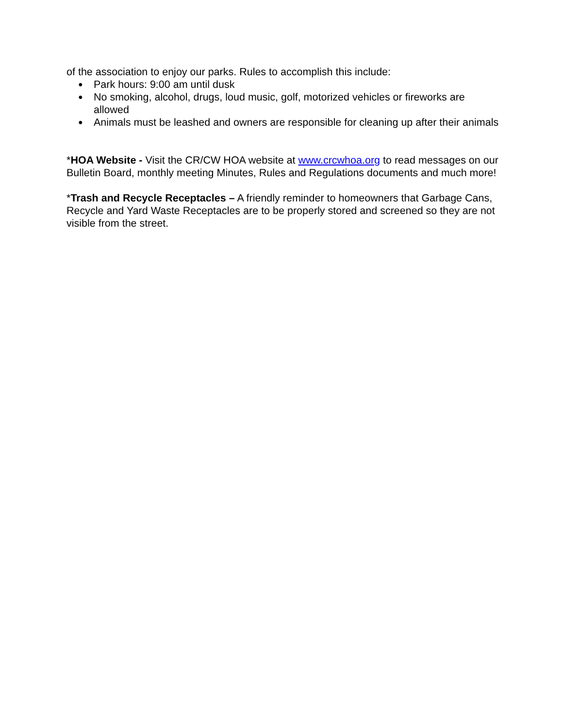of the association to enjoy our parks. Rules to accomplish this include:
● Park hours: 9:00 am until dusk
● No smoking, alcohol, drugs, loud music, golf, motorized vehicles or fireworks are allowed
● Animals must be leashed and owners are responsible for cleaning up after their animals
*HOA Website - Visit the CR/CW HOA website at www.crcwhoa.org to read messages on our Bulletin Board, monthly meeting Minutes, Rules and Regulations documents and much more!
*Trash and Recycle Receptacles – A friendly reminder to homeowners that Garbage Cans, Recycle and Yard Waste Receptacles are to be properly stored and screened so they are not visible from the street.